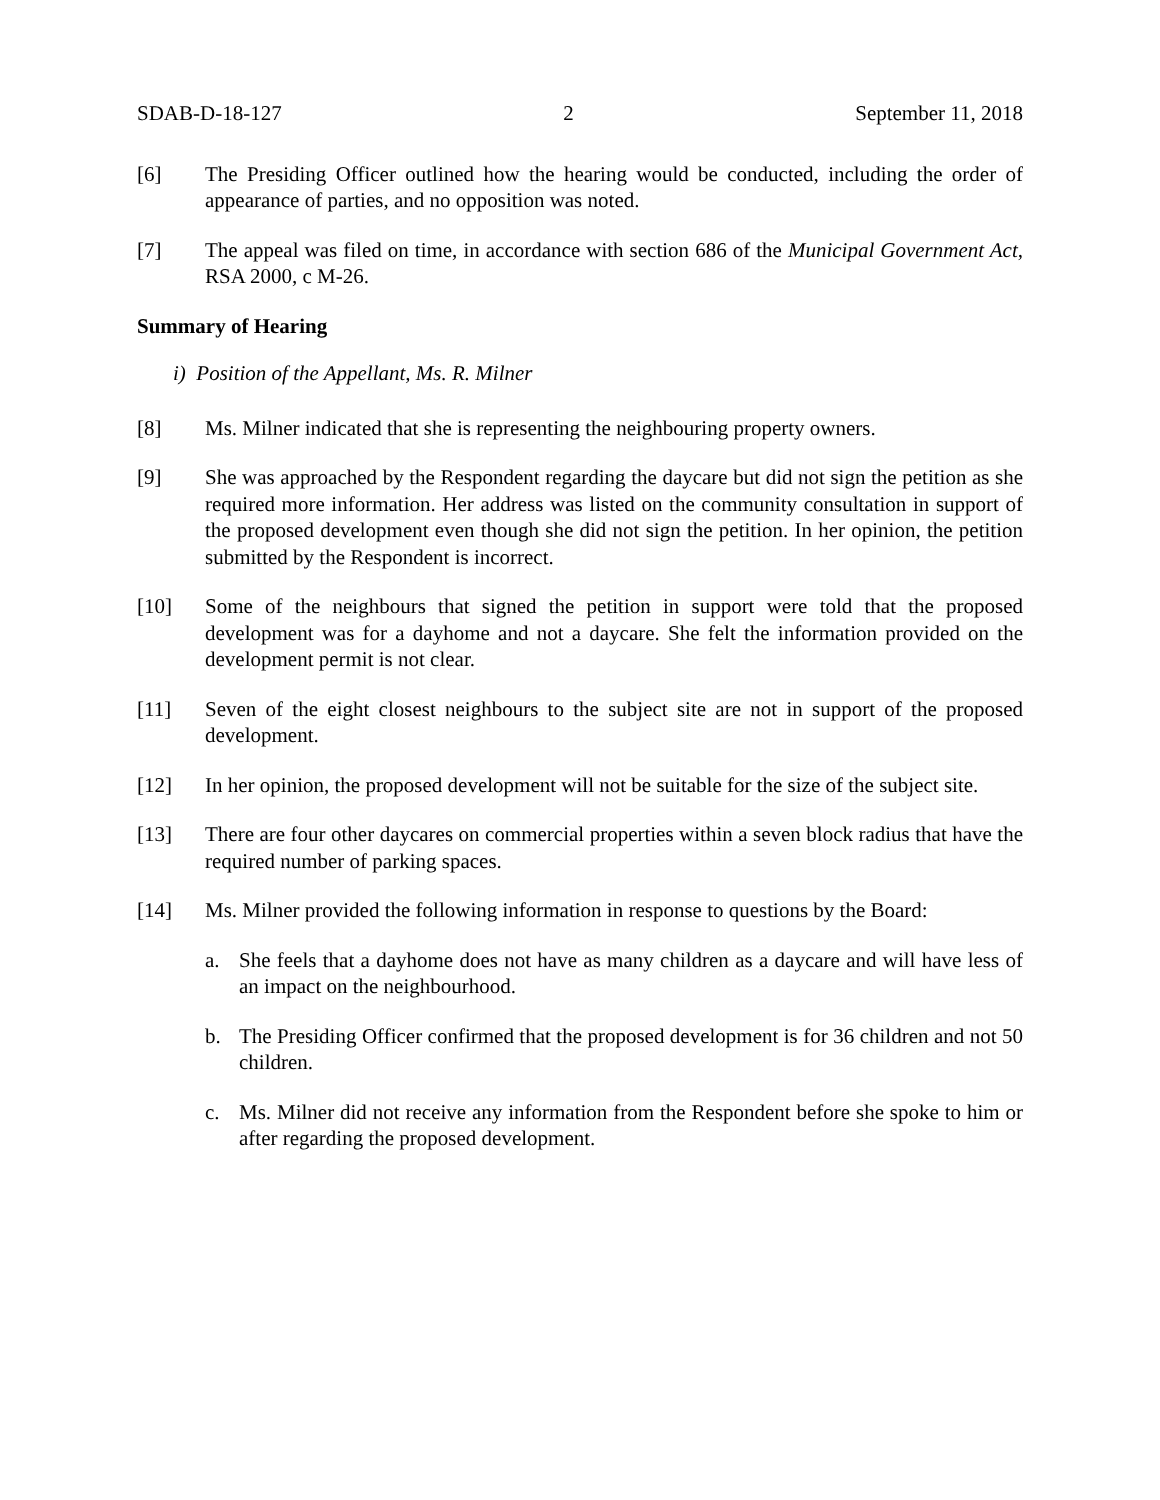SDAB-D-18-127 2 September 11, 2018
[6] The Presiding Officer outlined how the hearing would be conducted, including the order of appearance of parties, and no opposition was noted.
[7] The appeal was filed on time, in accordance with section 686 of the Municipal Government Act, RSA 2000, c M-26.
Summary of Hearing
i) Position of the Appellant, Ms. R. Milner
[8] Ms. Milner indicated that she is representing the neighbouring property owners.
[9] She was approached by the Respondent regarding the daycare but did not sign the petition as she required more information. Her address was listed on the community consultation in support of the proposed development even though she did not sign the petition. In her opinion, the petition submitted by the Respondent is incorrect.
[10] Some of the neighbours that signed the petition in support were told that the proposed development was for a dayhome and not a daycare. She felt the information provided on the development permit is not clear.
[11] Seven of the eight closest neighbours to the subject site are not in support of the proposed development.
[12] In her opinion, the proposed development will not be suitable for the size of the subject site.
[13] There are four other daycares on commercial properties within a seven block radius that have the required number of parking spaces.
[14] Ms. Milner provided the following information in response to questions by the Board:
a. She feels that a dayhome does not have as many children as a daycare and will have less of an impact on the neighbourhood.
b. The Presiding Officer confirmed that the proposed development is for 36 children and not 50 children.
c. Ms. Milner did not receive any information from the Respondent before she spoke to him or after regarding the proposed development.